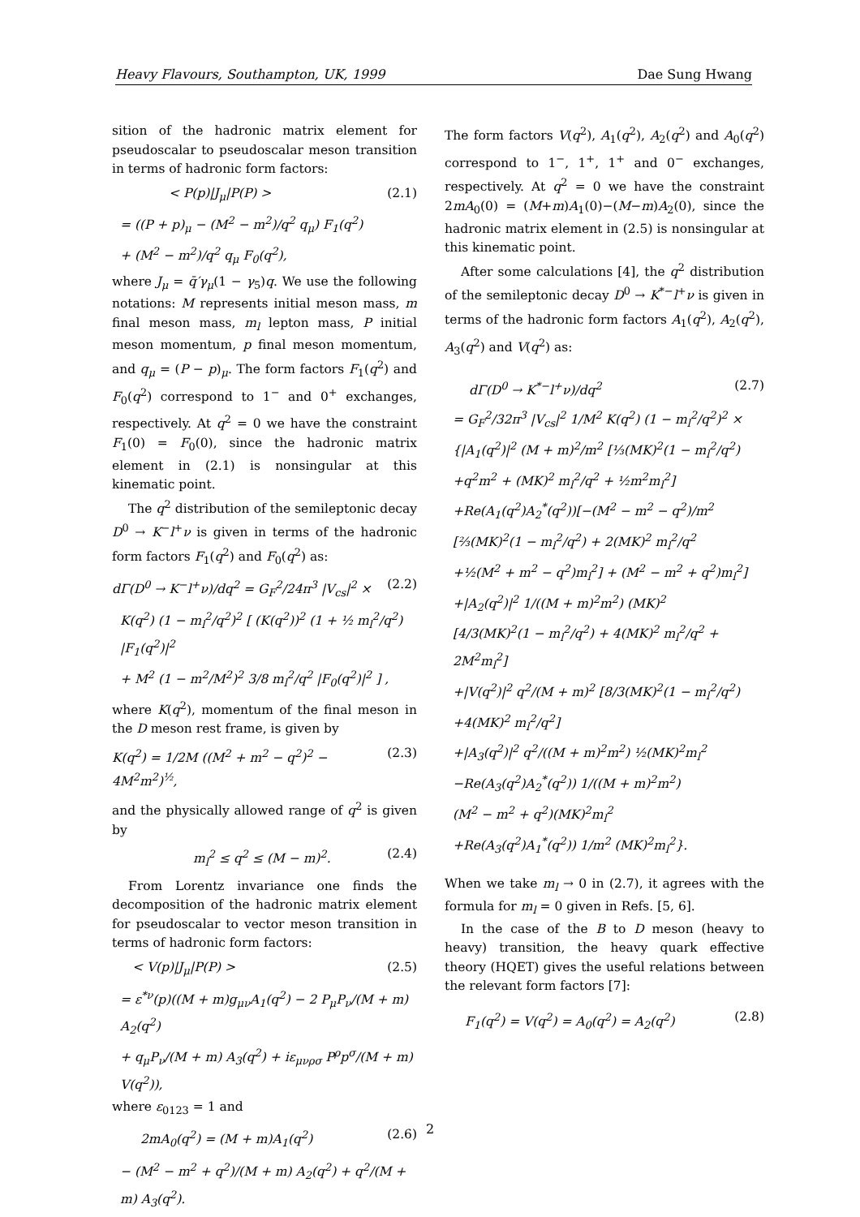Heavy Flavours, Southampton, UK, 1999 Dae Sung Hwang
sition of the hadronic matrix element for pseudoscalar to pseudoscalar meson transition in terms of hadronic form factors:
< P(p)|J<sub>μ</sub>|P(P) > (2.1)
= ((P + p)<sub>μ</sub> − (M<sup>2</sup> − m<sup>2</sup>)/q<sup>2</sup> q<sub>μ</sub>) F<sub>1</sub>(q<sup>2</sup>)
+ (M<sup>2</sup> − m<sup>2</sup>)/q<sup>2</sup> q<sub>μ</sub> F<sub>0</sub>(q<sup>2</sup>),
where J<sub>μ</sub> = q̄′γ<sub>μ</sub>(1 − γ<sub>5</sub>)q. We use the following notations: M represents initial meson mass, m final meson mass, m<sub>l</sub> lepton mass, P initial meson momentum, p final meson momentum, and q<sub>μ</sub> = (P − p)<sub>μ</sub>. The form factors F<sub>1</sub>(q<sup>2</sup>) and F<sub>0</sub>(q<sup>2</sup>) correspond to 1<sup>−</sup> and 0<sup>+</sup> exchanges, respectively. At q<sup>2</sup> = 0 we have the constraint F<sub>1</sub>(0) = F<sub>0</sub>(0), since the hadronic matrix element in (2.1) is nonsingular at this kinematic point.
The q<sup>2</sup> distribution of the semileptonic decay D<sup>0</sup> → K<sup>−</sup>l<sup>+</sup>ν is given in terms of the hadronic form factors F<sub>1</sub>(q<sup>2</sup>) and F<sub>0</sub>(q<sup>2</sup>) as:
dΓ(D<sup>0</sup> → K<sup>−</sup>l<sup>+</sup>ν)/dq<sup>2</sup> = G<sub>F</sub><sup>2</sup>/24π<sup>3</sup> |V<sub>cs</sub>|<sup>2</sup> × (2.2)
K(q<sup>2</sup>) (1 − m<sub>l</sub><sup>2</sup>/q<sup>2</sup>)<sup>2</sup> [ (K(q<sup>2</sup>))<sup>2</sup> (1 + ½ m<sub>l</sub><sup>2</sup>/q<sup>2</sup>) |F<sub>1</sub>(q<sup>2</sup>)|<sup>2</sup>
+ M<sup>2</sup> (1 − m<sup>2</sup>/M<sup>2</sup>)<sup>2</sup> 3/8 m<sub>l</sub><sup>2</sup>/q<sup>2</sup> |F<sub>0</sub>(q<sup>2</sup>)|<sup>2</sup> ] ,
where K(q<sup>2</sup>), momentum of the final meson in the D meson rest frame, is given by
K(q<sup>2</sup>) = 1/2M ((M<sup>2</sup> + m<sup>2</sup> − q<sup>2</sup>)<sup>2</sup> − 4M<sup>2</sup>m<sup>2</sup>)<sup>½</sup>, (2.3)
and the physically allowed range of q<sup>2</sup> is given by
m<sub>l</sub><sup>2</sup> ≤ q<sup>2</sup> ≤ (M − m)<sup>2</sup>. (2.4)
From Lorentz invariance one finds the decomposition of the hadronic matrix element for pseudoscalar to vector meson transition in terms of hadronic form factors:
< V(p)|J<sub>μ</sub>|P(P) > (2.5)
= ε<sup>*ν</sup>(p)((M + m)g<sub>μν</sub>A<sub>1</sub>(q<sup>2</sup>) − 2 P<sub>μ</sub>P<sub>ν</sub>/(M + m) A<sub>2</sub>(q<sup>2</sup>)
+ q<sub>μ</sub>P<sub>ν</sub>/(M + m) A<sub>3</sub>(q<sup>2</sup>) + iε<sub>μνρσ</sub> P<sup>ρ</sup>p<sup>σ</sup>/(M + m) V(q<sup>2</sup>)),
where ε<sub>0123</sub> = 1 and
2mA<sub>0</sub>(q<sup>2</sup>) = (M + m)A<sub>1</sub>(q<sup>2</sup>) (2.6)
− (M<sup>2</sup> − m<sup>2</sup> + q<sup>2</sup>)/(M + m) A<sub>2</sub>(q<sup>2</sup>) + q<sup>2</sup>/(M + m) A<sub>3</sub>(q<sup>2</sup>).
The form factors V(q<sup>2</sup>), A<sub>1</sub>(q<sup>2</sup>), A<sub>2</sub>(q<sup>2</sup>) and A<sub>0</sub>(q<sup>2</sup>) correspond to 1<sup>−</sup>, 1<sup>+</sup>, 1<sup>+</sup> and 0<sup>−</sup> exchanges, respectively. At q<sup>2</sup> = 0 we have the constraint 2mA<sub>0</sub>(0) = (M+m)A<sub>1</sub>(0)−(M−m)A<sub>2</sub>(0), since the hadronic matrix element in (2.5) is nonsingular at this kinematic point.
After some calculations [4], the q<sup>2</sup> distribution of the semileptonic decay D<sup>0</sup> → K<sup>*−</sup>l<sup>+</sup>ν is given in terms of the hadronic form factors A<sub>1</sub>(q<sup>2</sup>), A<sub>2</sub>(q<sup>2</sup>), A<sub>3</sub>(q<sup>2</sup>) and V(q<sup>2</sup>) as:
dΓ(D<sup>0</sup> → K<sup>*−</sup>l<sup>+</sup>ν)/dq<sup>2</sup> (2.7)
= G<sub>F</sub><sup>2</sup>/32π<sup>3</sup> |V<sub>cs</sub>|<sup>2</sup> 1/M<sup>2</sup> K(q<sup>2</sup>) (1 − m<sub>l</sub><sup>2</sup>/q<sup>2</sup>)<sup>2</sup> ×
{|A<sub>1</sub>(q<sup>2</sup>)|<sup>2</sup> (M + m)<sup>2</sup>/m<sup>2</sup> [⅓(MK)<sup>2</sup>(1 − m<sub>l</sub><sup>2</sup>/q<sup>2</sup>)
+q<sup>2</sup>m<sup>2</sup> + (MK)<sup>2</sup> m<sub>l</sub><sup>2</sup>/q<sup>2</sup> + ½m<sup>2</sup>m<sub>l</sub><sup>2</sup>]
+Re(A<sub>1</sub>(q<sup>2</sup>)A<sub>2</sub><sup>*</sup>(q<sup>2</sup>))[−(M<sup>2</sup> − m<sup>2</sup> − q<sup>2</sup>)/m<sup>2</sup>
[⅔(MK)<sup>2</sup>(1 − m<sub>l</sub><sup>2</sup>/q<sup>2</sup>) + 2(MK)<sup>2</sup> m<sub>l</sub><sup>2</sup>/q<sup>2</sup>
+½(M<sup>2</sup> + m<sup>2</sup> − q<sup>2</sup>)m<sub>l</sub><sup>2</sup>] + (M<sup>2</sup> − m<sup>2</sup> + q<sup>2</sup>)m<sub>l</sub><sup>2</sup>]
+|A<sub>2</sub>(q<sup>2</sup>)|<sup>2</sup> 1/((M + m)<sup>2</sup>m<sup>2</sup>) (MK)<sup>2</sup>
[4/3(MK)<sup>2</sup>(1 − m<sub>l</sub><sup>2</sup>/q<sup>2</sup>) + 4(MK)<sup>2</sup> m<sub>l</sub><sup>2</sup>/q<sup>2</sup> + 2M<sup>2</sup>m<sub>l</sub><sup>2</sup>]
+|V(q<sup>2</sup>)|<sup>2</sup> q<sup>2</sup>/(M + m)<sup>2</sup> [8/3(MK)<sup>2</sup>(1 − m<sub>l</sub><sup>2</sup>/q<sup>2</sup>)
+4(MK)<sup>2</sup> m<sub>l</sub><sup>2</sup>/q<sup>2</sup>]
+|A<sub>3</sub>(q<sup>2</sup>)|<sup>2</sup> q<sup>2</sup>/((M + m)<sup>2</sup>m<sup>2</sup>) ½(MK)<sup>2</sup>m<sub>l</sub><sup>2</sup>
−Re(A<sub>3</sub>(q<sup>2</sup>)A<sub>2</sub><sup>*</sup>(q<sup>2</sup>)) 1/((M + m)<sup>2</sup>m<sup>2</sup>)
(M<sup>2</sup> − m<sup>2</sup> + q<sup>2</sup>)(MK)<sup>2</sup>m<sub>l</sub><sup>2</sup>
+Re(A<sub>3</sub>(q<sup>2</sup>)A<sub>1</sub><sup>*</sup>(q<sup>2</sup>)) 1/m<sup>2</sup> (MK)<sup>2</sup>m<sub>l</sub><sup>2</sup>}.
When we take m<sub>l</sub> → 0 in (2.7), it agrees with the formula for m<sub>l</sub> = 0 given in Refs. [5, 6].
In the case of the B to D meson (heavy to heavy) transition, the heavy quark effective theory (HQET) gives the useful relations between the relevant form factors [7]:
F<sub>1</sub>(q<sup>2</sup>) = V(q<sup>2</sup>) = A<sub>0</sub>(q<sup>2</sup>) = A<sub>2</sub>(q<sup>2</sup>) (2.8)
2